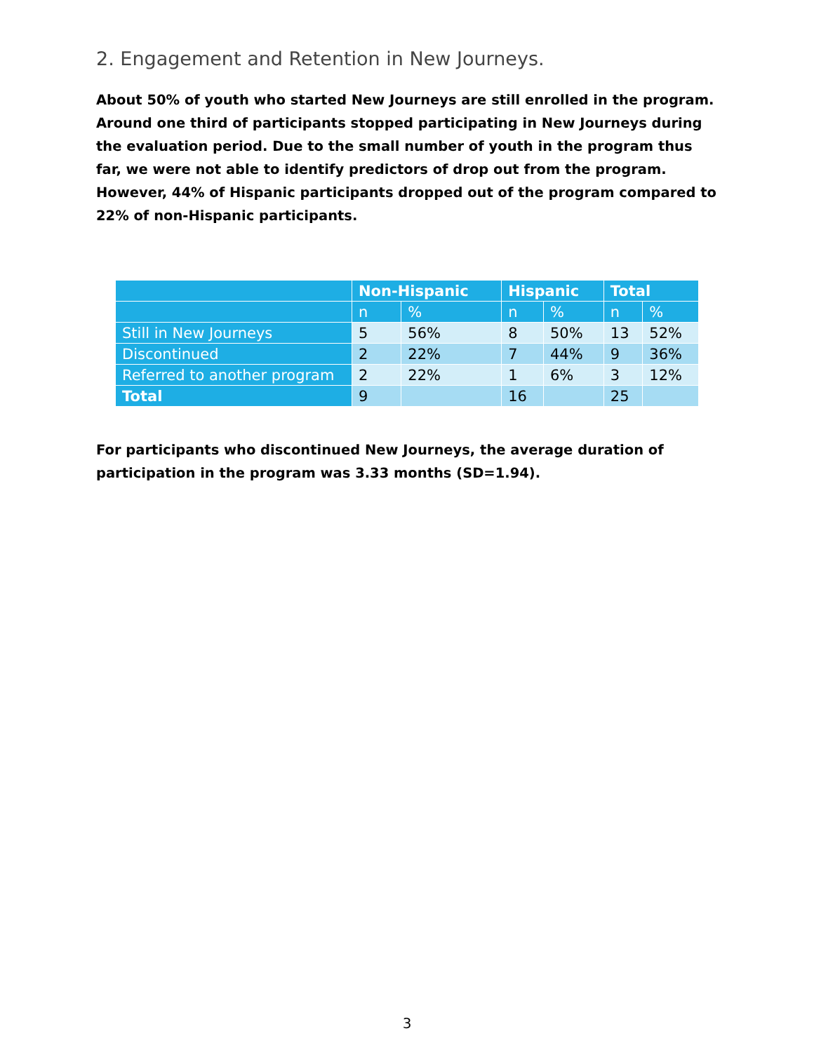2. Engagement and Retention in New Journeys.
About 50% of youth who started New Journeys are still enrolled in the program. Around one third of participants stopped participating in New Journeys during the evaluation period. Due to the small number of youth in the program thus far, we were not able to identify predictors of drop out from the program. However, 44% of Hispanic participants dropped out of the program compared to 22% of non-Hispanic participants.
| | Non-Hispanic | | Hispanic | | Total | |
| --- | --- | --- | --- | --- | --- | --- |
| | n | % | n | % | n | % |
| Still in New Journeys | 5 | 56% | 8 | 50% | 13 | 52% |
| Discontinued | 2 | 22% | 7 | 44% | 9 | 36% |
| Referred to another program | 2 | 22% | 1 | 6% | 3 | 12% |
| Total | 9 | | 16 | | 25 | |
For participants who discontinued New Journeys, the average duration of participation in the program was 3.33 months (SD=1.94).
3